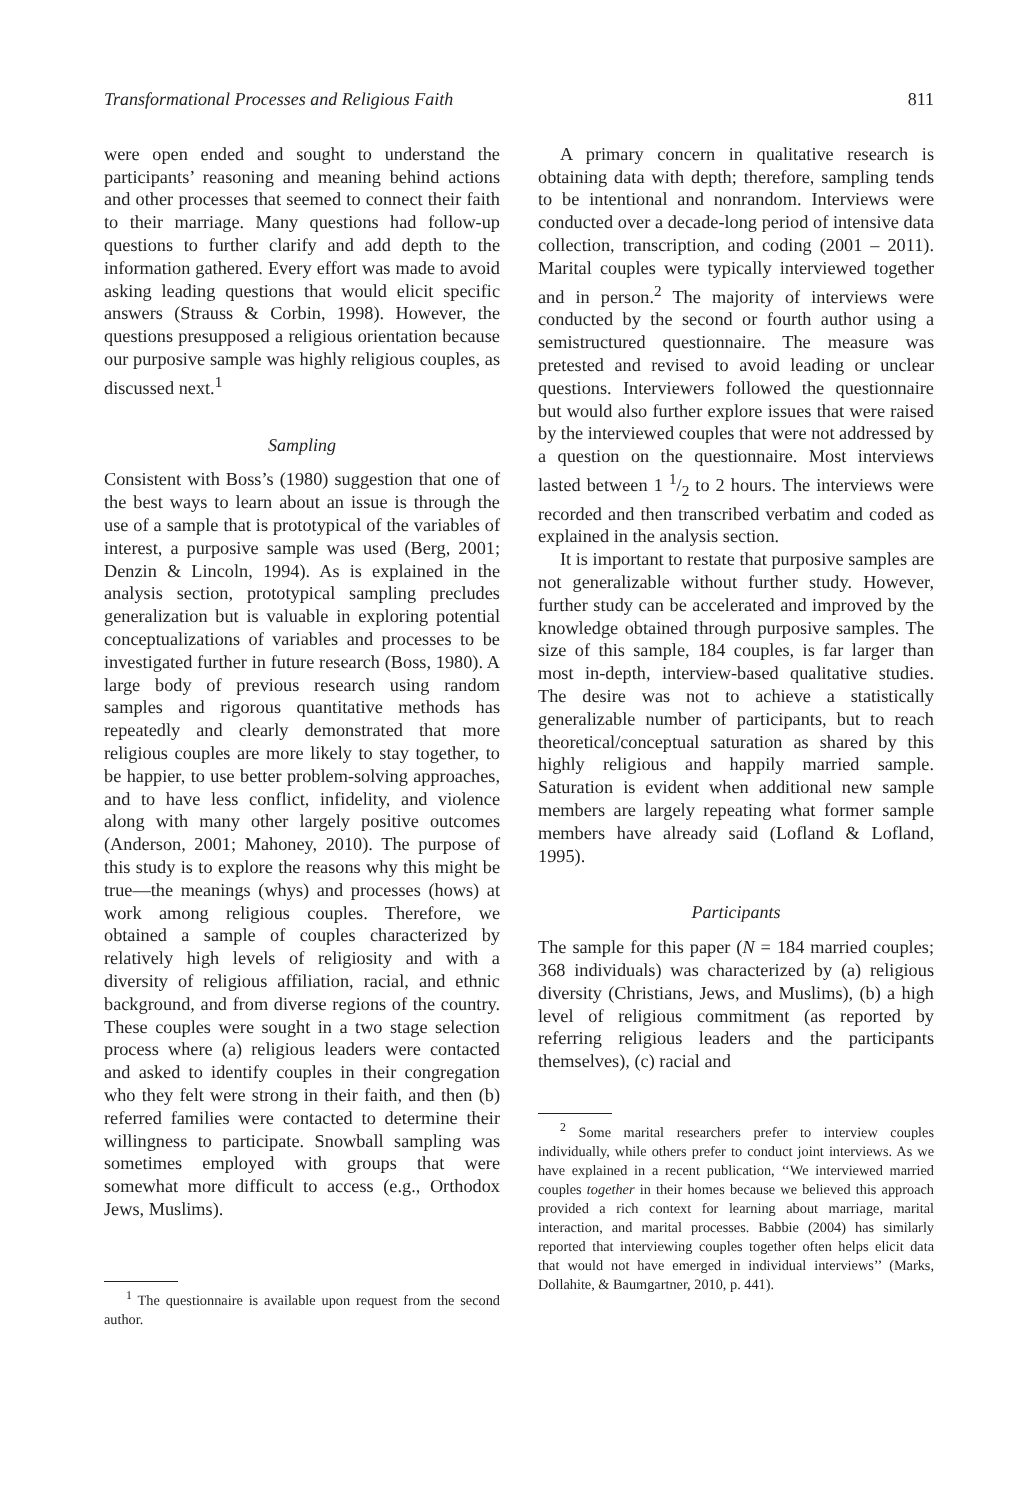Transformational Processes and Religious Faith 811
were open ended and sought to understand the participants’ reasoning and meaning behind actions and other processes that seemed to connect their faith to their marriage. Many questions had follow-up questions to further clarify and add depth to the information gathered. Every effort was made to avoid asking leading questions that would elicit specific answers (Strauss & Corbin, 1998). However, the questions presupposed a religious orientation because our purposive sample was highly religious couples, as discussed next.<sup>1</sup>
Sampling
Consistent with Boss’s (1980) suggestion that one of the best ways to learn about an issue is through the use of a sample that is prototypical of the variables of interest, a purposive sample was used (Berg, 2001; Denzin & Lincoln, 1994). As is explained in the analysis section, prototypical sampling precludes generalization but is valuable in exploring potential conceptualizations of variables and processes to be investigated further in future research (Boss, 1980). A large body of previous research using random samples and rigorous quantitative methods has repeatedly and clearly demonstrated that more religious couples are more likely to stay together, to be happier, to use better problem-solving approaches, and to have less conflict, infidelity, and violence along with many other largely positive outcomes (Anderson, 2001; Mahoney, 2010). The purpose of this study is to explore the reasons why this might be true—the meanings (whys) and processes (hows) at work among religious couples. Therefore, we obtained a sample of couples characterized by relatively high levels of religiosity and with a diversity of religious affiliation, racial, and ethnic background, and from diverse regions of the country. These couples were sought in a two stage selection process where (a) religious leaders were contacted and asked to identify couples in their congregation who they felt were strong in their faith, and then (b) referred families were contacted to determine their willingness to participate. Snowball sampling was sometimes employed with groups that were somewhat more difficult to access (e.g., Orthodox Jews, Muslims).
<sup>1</sup> The questionnaire is available upon request from the second author.
A primary concern in qualitative research is obtaining data with depth; therefore, sampling tends to be intentional and nonrandom. Interviews were conducted over a decade-long period of intensive data collection, transcription, and coding (2001 – 2011). Marital couples were typically interviewed together and in person.<sup>2</sup> The majority of interviews were conducted by the second or fourth author using a semistructured questionnaire. The measure was pretested and revised to avoid leading or unclear questions. Interviewers followed the questionnaire but would also further explore issues that were raised by the interviewed couples that were not addressed by a question on the questionnaire. Most interviews lasted between 1 1/2 to 2 hours. The interviews were recorded and then transcribed verbatim and coded as explained in the analysis section.
It is important to restate that purposive samples are not generalizable without further study. However, further study can be accelerated and improved by the knowledge obtained through purposive samples. The size of this sample, 184 couples, is far larger than most in-depth, interview-based qualitative studies. The desire was not to achieve a statistically generalizable number of participants, but to reach theoretical/conceptual saturation as shared by this highly religious and happily married sample. Saturation is evident when additional new sample members are largely repeating what former sample members have already said (Lofland & Lofland, 1995).
Participants
The sample for this paper (N = 184 married couples; 368 individuals) was characterized by (a) religious diversity (Christians, Jews, and Muslims), (b) a high level of religious commitment (as reported by referring religious leaders and the participants themselves), (c) racial and
<sup>2</sup> Some marital researchers prefer to interview couples individually, while others prefer to conduct joint interviews. As we have explained in a recent publication, ‘‘We interviewed married couples together in their homes because we believed this approach provided a rich context for learning about marriage, marital interaction, and marital processes. Babbie (2004) has similarly reported that interviewing couples together often helps elicit data that would not have emerged in individual interviews’’ (Marks, Dollahite, & Baumgartner, 2010, p. 441).